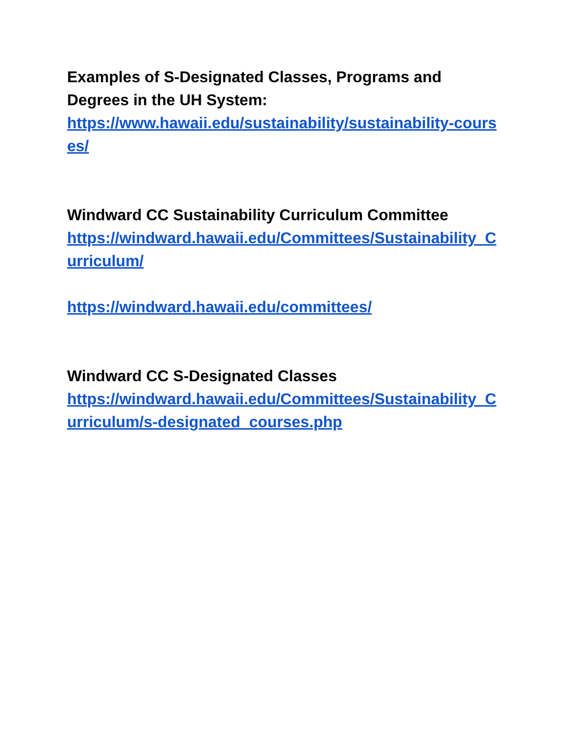Examples of S-Designated Classes, Programs and Degrees in the UH System:
https://www.hawaii.edu/sustainability/sustainability-courses/
Windward CC Sustainability Curriculum Committee
https://windward.hawaii.edu/Committees/Sustainability_Curriculum/
https://windward.hawaii.edu/committees/
Windward CC S-Designated Classes
https://windward.hawaii.edu/Committees/Sustainability_Curriculum/s-designated_courses.php